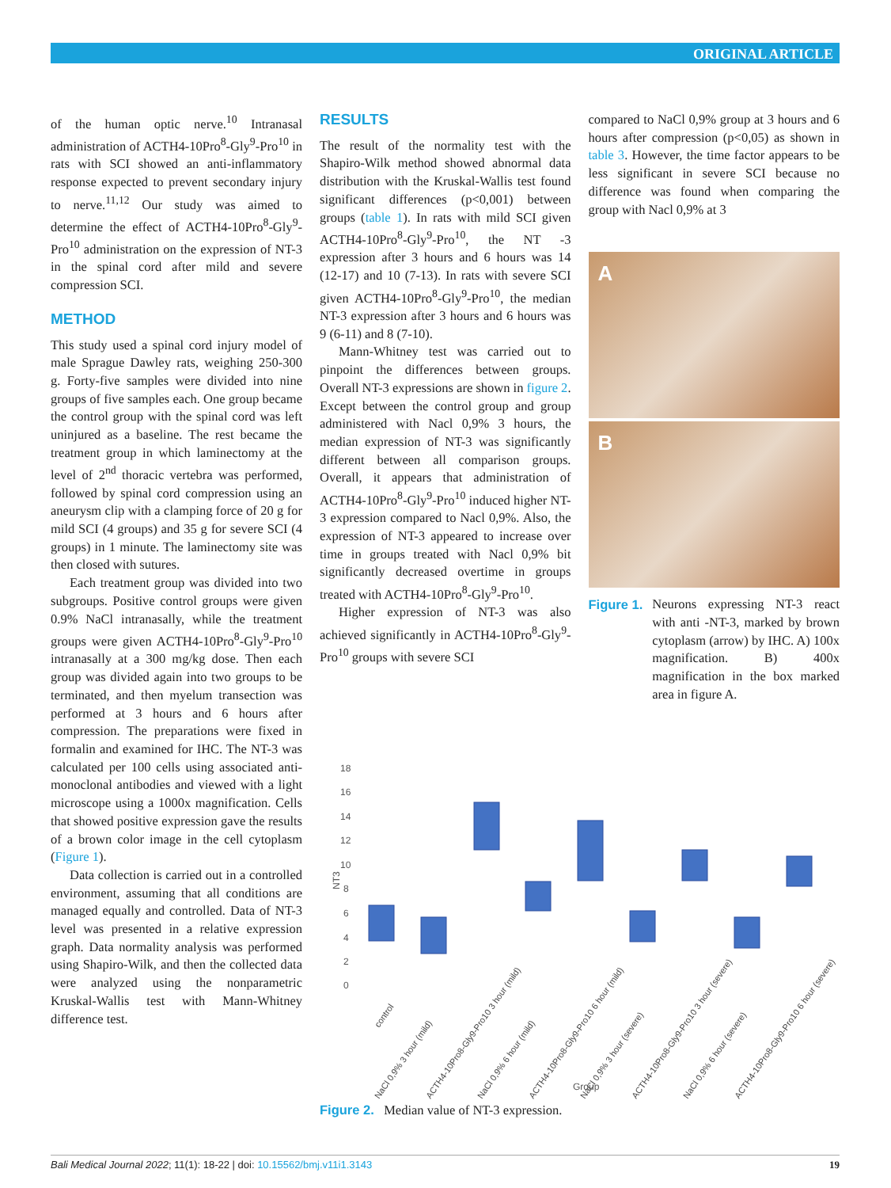ORIGINAL ARTICLE
of the human optic nerve.<sup>10</sup> Intranasal administration of ACTH4-10Pro<sup>8</sup>-Gly<sup>9</sup>-Pro<sup>10</sup> in rats with SCI showed an anti-inflammatory response expected to prevent secondary injury to nerve.<sup>11,12</sup> Our study was aimed to determine the effect of ACTH4-10Pro<sup>8</sup>-Gly<sup>9</sup>-Pro<sup>10</sup> administration on the expression of NT-3 in the spinal cord after mild and severe compression SCI.
METHOD
This study used a spinal cord injury model of male Sprague Dawley rats, weighing 250-300 g. Forty-five samples were divided into nine groups of five samples each. One group became the control group with the spinal cord was left uninjured as a baseline. The rest became the treatment group in which laminectomy at the level of 2<sup>nd</sup> thoracic vertebra was performed, followed by spinal cord compression using an aneurysm clip with a clamping force of 20 g for mild SCI (4 groups) and 35 g for severe SCI (4 groups) in 1 minute. The laminectomy site was then closed with sutures.
Each treatment group was divided into two subgroups. Positive control groups were given 0.9% NaCl intranasally, while the treatment groups were given ACTH4-10Pro<sup>8</sup>-Gly<sup>9</sup>-Pro<sup>10</sup> intranasally at a 300 mg/kg dose. Then each group was divided again into two groups to be terminated, and then myelum transection was performed at 3 hours and 6 hours after compression. The preparations were fixed in formalin and examined for IHC. The NT-3 was calculated per 100 cells using associated anti-monoclonal antibodies and viewed with a light microscope using a 1000x magnification. Cells that showed positive expression gave the results of a brown color image in the cell cytoplasm (Figure 1).
Data collection is carried out in a controlled environment, assuming that all conditions are managed equally and controlled. Data of NT-3 level was presented in a relative expression graph. Data normality analysis was performed using Shapiro-Wilk, and then the collected data were analyzed using the nonparametric Kruskal-Wallis test with Mann-Whitney difference test.
RESULTS
The result of the normality test with the Shapiro-Wilk method showed abnormal data distribution with the Kruskal-Wallis test found significant differences (p<0,001) between groups (table 1). In rats with mild SCI given ACTH4-10Pro<sup>8</sup>-Gly<sup>9</sup>-Pro<sup>10</sup>, the NT -3 expression after 3 hours and 6 hours was 14 (12-17) and 10 (7-13). In rats with severe SCI given ACTH4-10Pro<sup>8</sup>-Gly<sup>9</sup>-Pro<sup>10</sup>, the median NT-3 expression after 3 hours and 6 hours was 9 (6-11) and 8 (7-10).
Mann-Whitney test was carried out to pinpoint the differences between groups. Overall NT-3 expressions are shown in figure 2. Except between the control group and group administered with Nacl 0,9% 3 hours, the median expression of NT-3 was significantly different between all comparison groups. Overall, it appears that administration of ACTH4-10Pro<sup>8</sup>-Gly<sup>9</sup>-Pro<sup>10</sup> induced higher NT-3 expression compared to Nacl 0,9%. Also, the expression of NT-3 appeared to increase over time in groups treated with Nacl 0,9% bit significantly decreased overtime in groups treated with ACTH4-10Pro<sup>8</sup>-Gly<sup>9</sup>-Pro<sup>10</sup>.
Higher expression of NT-3 was also achieved significantly in ACTH4-10Pro<sup>8</sup>-Gly<sup>9</sup>-Pro<sup>10</sup> groups with severe SCI
compared to NaCl 0,9% group at 3 hours and 6 hours after compression (p<0,05) as shown in table 3. However, the time factor appears to be less significant in severe SCI because no difference was found when comparing the group with Nacl 0,9% at 3
A
B
Figure 1. Neurons expressing NT-3 react with anti -NT-3, marked by brown cytoplasm (arrow) by IHC. A) 100x magnification. B) 400x magnification in the box marked area in figure A.
0
2
4
6
8
10
12
14
16
18
NT3
Group
control
NaCl 0,9% 3 hour (mild)
ACTH4-10Pro8-Gly9-Pro10 3 hour (mild)
NaCl 0,9% 6 hour (mild)
ACTH4-10Pro8-Gly9-Pro10 6 hour (mild)
NaCl 0,9% 3 hour (severe)
ACTH4-10Pro8-Gly9-Pro10 3 hour (severe)
NaCl 0,9% 6 hour (severe)
ACTH4-10Pro8-Gly9-Pro10 6 hour (severe)
Figure 2. Median value of NT-3 expression.
Bali Medical Journal 2022; 11(1): 18-22 | doi: 10.15562/bmj.v11i1.3143 19